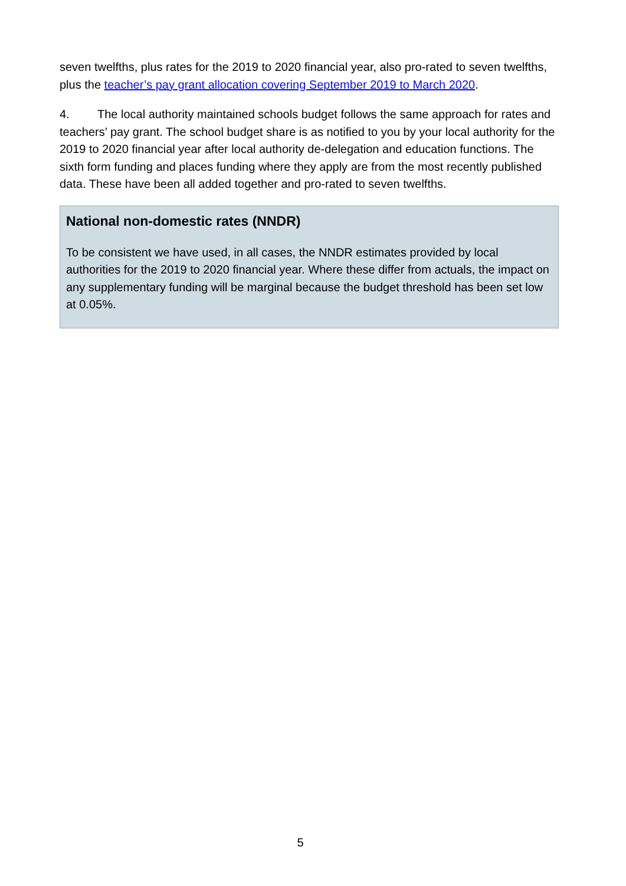seven twelfths, plus rates for the 2019 to 2020 financial year, also pro-rated to seven twelfths, plus the teacher’s pay grant allocation covering September 2019 to March 2020.
4. The local authority maintained schools budget follows the same approach for rates and teachers’ pay grant. The school budget share is as notified to you by your local authority for the 2019 to 2020 financial year after local authority de-delegation and education functions. The sixth form funding and places funding where they apply are from the most recently published data. These have been all added together and pro-rated to seven twelfths.
National non-domestic rates (NNDR)
To be consistent we have used, in all cases, the NNDR estimates provided by local authorities for the 2019 to 2020 financial year. Where these differ from actuals, the impact on any supplementary funding will be marginal because the budget threshold has been set low at 0.05%.
5